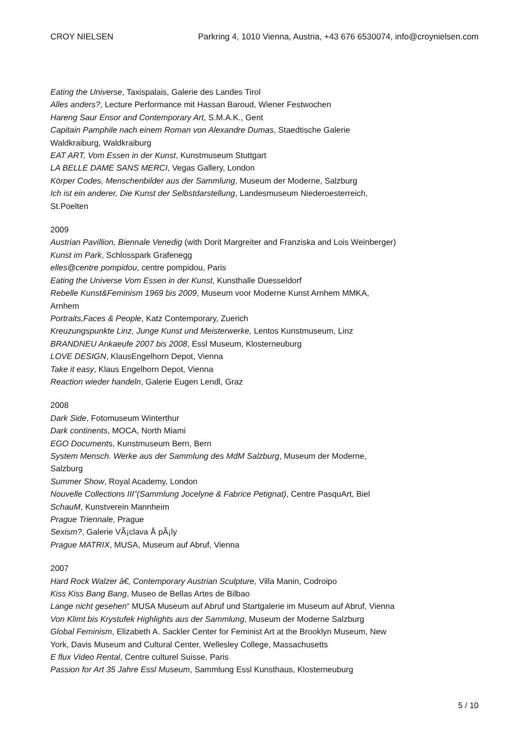CROY NIELSEN Parkring 4, 1010 Vienna, Austria, +43 676 6530074, info@croynielsen.com
Eating the Universe, Taxispalais, Galerie des Landes Tirol
Alles anders?, Lecture Performance mit Hassan Baroud, Wiener Festwochen
Hareng Saur Ensor and Contemporary Art, S.M.A.K., Gent
Capitain Pamphile nach einem Roman von Alexandre Dumas, Staedtische Galerie Waldkraiburg, Waldkraiburg
EAT ART, Vom Essen in der Kunst, Kunstmuseum Stuttgart
LA BELLE DAME SANS MERCI, Vegas Gallery, London
Körper Codes, Menschenbilder aus der Sammlung, Museum der Moderne, Salzburg
Ich ist ein anderer, Die Kunst der Selbstdarstellung, Landesmuseum Niederoesterreich, St.Poelten
2009
Austrian Pavillion, Biennale Venedig (with Dorit Margreiter and Franziska and Lois Weinberger)
Kunst im Park, Schlosspark Grafenegg
elles@centre pompidou, centre pompidou, Paris
Eating the Universe Vom Essen in der Kunst, Kunsthalle Duesseldorf
Rebelle Kunst&Feminism 1969 bis 2009, Museum voor Moderne Kunst Arnhem MMKA, Arnhem
Portraits,Faces & People, Katz Contemporary, Zuerich
Kreuzungspunkte Linz, Junge Kunst und Meisterwerke, Lentos Kunstmuseum, Linz
BRANDNEU Ankaeufe 2007 bis 2008, Essl Museum, Klosterneuburg
LOVE DESIGN, KlausEngelhorn Depot, Vienna
Take it easy, Klaus Engelhorn Depot, Vienna
Reaction wieder handeln, Galerie Eugen Lendl, Graz
2008
Dark Side, Fotomuseum Winterthur
Dark continents, MOCA, North Miami
EGO Documents, Kunstmuseum Bern, Bern
System Mensch. Werke aus der Sammlung des MdM Salzburg, Museum der Moderne, Salzburg
Summer Show, Royal Academy, London
Nouvelle Collections III”(Sammlung Jocelyne & Fabrice Petignat), Centre PasquArt, Biel
SchauM, Kunstverein Mannheim
Prague Triennale, Prague
Sexism?, Galerie VÃ¡clava Å pÃ¡ly
Prague MATRIX, MUSA, Museum auf Abruf, Vienna
2007
Hard Rock Walzer â€, Contemporary Austrian Sculpture, Villa Manin, Codroipo
Kiss Kiss Bang Bang, Museo de Bellas Artes de Bilbao
Lange nicht gesehen“ MUSA Museum auf Abruf und Startgalerie im Museum auf Abruf, Vienna
Von Klimt bis Krystufek Highlights aus der Sammlung, Museum der Moderne Salzburg
Global Feminism, Elizabeth A. Sackler Center for Feminist Art at the Brooklyn Museum, New York, Davis Museum and Cultural Center, Wellesley College, Massachusetts
E flux Video Rental, Centre culturel Suisse, Paris
Passion for Art 35 Jahre Essl Museum, Sammlung Essl Kunsthaus, Klosterneuburg
5 / 10